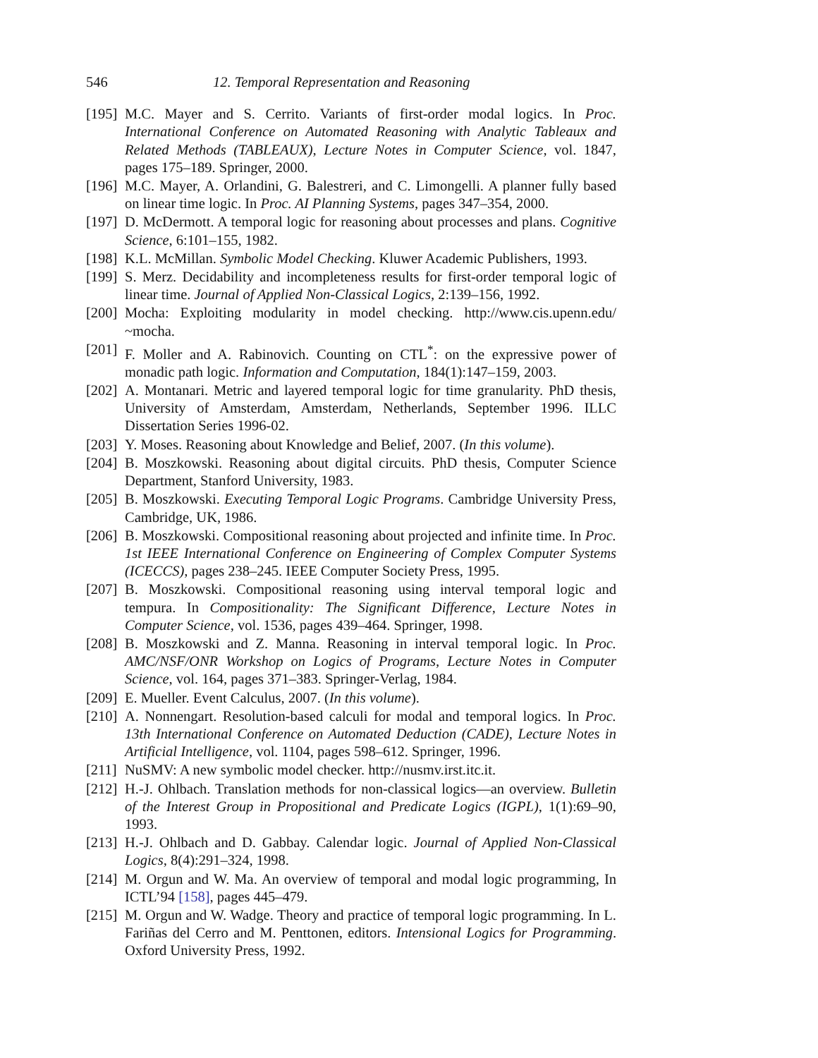546 12. Temporal Representation and Reasoning
[195] M.C. Mayer and S. Cerrito. Variants of first-order modal logics. In Proc. International Conference on Automated Reasoning with Analytic Tableaux and Related Methods (TABLEAUX), Lecture Notes in Computer Science, vol. 1847, pages 175–189. Springer, 2000.
[196] M.C. Mayer, A. Orlandini, G. Balestreri, and C. Limongelli. A planner fully based on linear time logic. In Proc. AI Planning Systems, pages 347–354, 2000.
[197] D. McDermott. A temporal logic for reasoning about processes and plans. Cognitive Science, 6:101–155, 1982.
[198] K.L. McMillan. Symbolic Model Checking. Kluwer Academic Publishers, 1993.
[199] S. Merz. Decidability and incompleteness results for first-order temporal logic of linear time. Journal of Applied Non-Classical Logics, 2:139–156, 1992.
[200] Mocha: Exploiting modularity in model checking. http://www.cis.upenn.edu/ ~mocha.
[201] F. Moller and A. Rabinovich. Counting on CTL<sup>*</sup>: on the expressive power of monadic path logic. Information and Computation, 184(1):147–159, 2003.
[202] A. Montanari. Metric and layered temporal logic for time granularity. PhD thesis, University of Amsterdam, Amsterdam, Netherlands, September 1996. ILLC Dissertation Series 1996-02.
[203] Y. Moses. Reasoning about Knowledge and Belief, 2007. (In this volume).
[204] B. Moszkowski. Reasoning about digital circuits. PhD thesis, Computer Science Department, Stanford University, 1983.
[205] B. Moszkowski. Executing Temporal Logic Programs. Cambridge University Press, Cambridge, UK, 1986.
[206] B. Moszkowski. Compositional reasoning about projected and infinite time. In Proc. 1st IEEE International Conference on Engineering of Complex Computer Systems (ICECCS), pages 238–245. IEEE Computer Society Press, 1995.
[207] B. Moszkowski. Compositional reasoning using interval temporal logic and tempura. In Compositionality: The Significant Difference, Lecture Notes in Computer Science, vol. 1536, pages 439–464. Springer, 1998.
[208] B. Moszkowski and Z. Manna. Reasoning in interval temporal logic. In Proc. AMC/NSF/ONR Workshop on Logics of Programs, Lecture Notes in Computer Science, vol. 164, pages 371–383. Springer-Verlag, 1984.
[209] E. Mueller. Event Calculus, 2007. (In this volume).
[210] A. Nonnengart. Resolution-based calculi for modal and temporal logics. In Proc. 13th International Conference on Automated Deduction (CADE), Lecture Notes in Artificial Intelligence, vol. 1104, pages 598–612. Springer, 1996.
[211] NuSMV: A new symbolic model checker. http://nusmv.irst.itc.it.
[212] H.-J. Ohlbach. Translation methods for non-classical logics—an overview. Bulletin of the Interest Group in Propositional and Predicate Logics (IGPL), 1(1):69–90, 1993.
[213] H.-J. Ohlbach and D. Gabbay. Calendar logic. Journal of Applied Non-Classical Logics, 8(4):291–324, 1998.
[214] M. Orgun and W. Ma. An overview of temporal and modal logic programming, In ICTL’94 [158], pages 445–479.
[215] M. Orgun and W. Wadge. Theory and practice of temporal logic programming. In L. Fariñas del Cerro and M. Penttonen, editors. Intensional Logics for Programming. Oxford University Press, 1992.